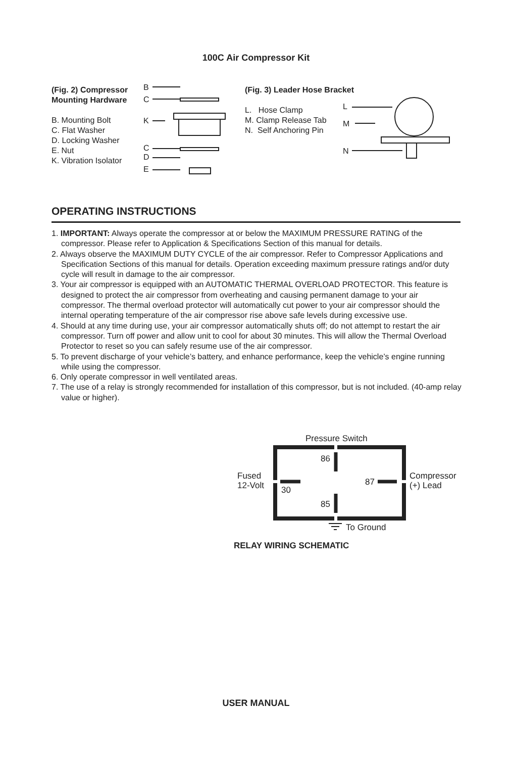100C Air Compressor Kit
(Fig. 2) Compressor
Mounting Hardware
B. Mounting Bolt
C. Flat Washer
D. Locking Washer
E. Nut
K. Vibration Isolator
B
C
K
C
D
E
(Fig. 3) Leader Hose Bracket
L. Hose Clamp
M. Clamp Release Tab
N. Self Anchoring Pin
L
M
N
OPERATING INSTRUCTIONS
1. IMPORTANT: Always operate the compressor at or below the MAXIMUM PRESSURE RATING of the compressor. Please refer to Application & Specifications Section of this manual for details.
2. Always observe the MAXIMUM DUTY CYCLE of the air compressor. Refer to Compressor Applications and Specification Sections of this manual for details. Operation exceeding maximum pressure ratings and/or duty cycle will result in damage to the air compressor.
3. Your air compressor is equipped with an AUTOMATIC THERMAL OVERLOAD PROTECTOR. This feature is designed to protect the air compressor from overheating and causing permanent damage to your air compressor. The thermal overload protector will automatically cut power to your air compressor should the internal operating temperature of the air compressor rise above safe levels during excessive use.
4. Should at any time during use, your air compressor automatically shuts off; do not attempt to restart the air compressor. Turn off power and allow unit to cool for about 30 minutes. This will allow the Thermal Overload Protector to reset so you can safely resume use of the air compressor.
5. To prevent discharge of your vehicle’s battery, and enhance performance, keep the vehicle’s engine running while using the compressor.
6. Only operate compressor in well ventilated areas.
7. The use of a relay is strongly recommended for installation of this compressor, but is not included. (40-amp relay value or higher).
Pressure Switch
86
85
30
87
Fused
12-Volt
Compressor
(+) Lead
To Ground
RELAY WIRING SCHEMATIC
USER MANUAL